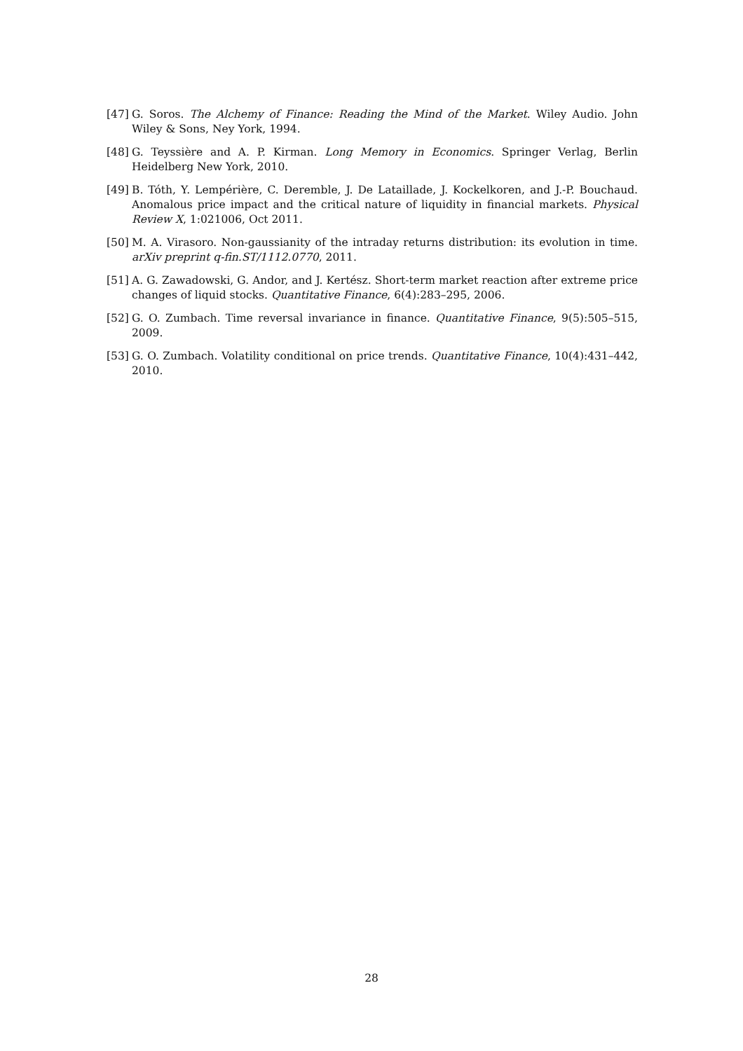[47] G. Soros. The Alchemy of Finance: Reading the Mind of the Market. Wiley Audio. John Wiley & Sons, Ney York, 1994.
[48] G. Teyssière and A. P. Kirman. Long Memory in Economics. Springer Verlag, Berlin Heidelberg New York, 2010.
[49] B. Tóth, Y. Lempérière, C. Deremble, J. De Lataillade, J. Kockelkoren, and J.-P. Bouchaud. Anomalous price impact and the critical nature of liquidity in financial markets. Physical Review X, 1:021006, Oct 2011.
[50] M. A. Virasoro. Non-gaussianity of the intraday returns distribution: its evolution in time. arXiv preprint q-fin.ST/1112.0770, 2011.
[51] A. G. Zawadowski, G. Andor, and J. Kertész. Short-term market reaction after extreme price changes of liquid stocks. Quantitative Finance, 6(4):283–295, 2006.
[52] G. O. Zumbach. Time reversal invariance in finance. Quantitative Finance, 9(5):505–515, 2009.
[53] G. O. Zumbach. Volatility conditional on price trends. Quantitative Finance, 10(4):431–442, 2010.
28